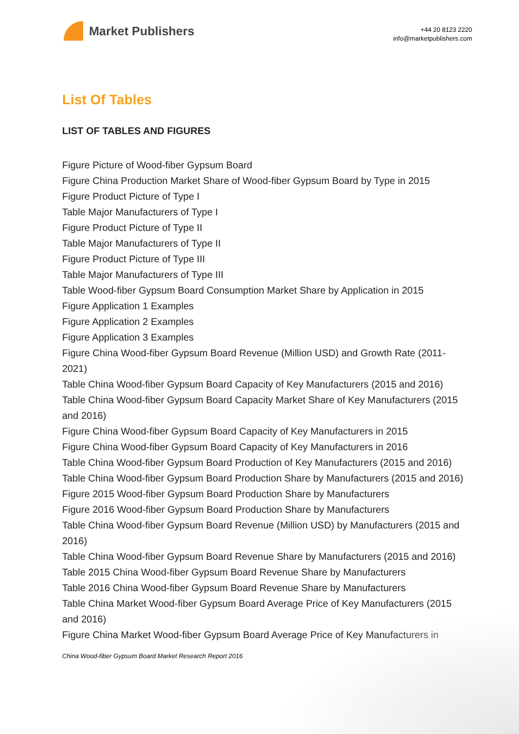Market Publishers
+44 20 8123 2220
info@marketpublishers.com
List Of Tables
LIST OF TABLES AND FIGURES
Figure Picture of Wood-fiber Gypsum Board
Figure China Production Market Share of Wood-fiber Gypsum Board by Type in 2015
Figure Product Picture of Type I
Table Major Manufacturers of Type I
Figure Product Picture of Type II
Table Major Manufacturers of Type II
Figure Product Picture of Type III
Table Major Manufacturers of Type III
Table Wood-fiber Gypsum Board Consumption Market Share by Application in 2015
Figure Application 1 Examples
Figure Application 2 Examples
Figure Application 3 Examples
Figure China Wood-fiber Gypsum Board Revenue (Million USD) and Growth Rate (2011-2021)
Table China Wood-fiber Gypsum Board Capacity of Key Manufacturers (2015 and 2016)
Table China Wood-fiber Gypsum Board Capacity Market Share of Key Manufacturers (2015 and 2016)
Figure China Wood-fiber Gypsum Board Capacity of Key Manufacturers in 2015
Figure China Wood-fiber Gypsum Board Capacity of Key Manufacturers in 2016
Table China Wood-fiber Gypsum Board Production of Key Manufacturers (2015 and 2016)
Table China Wood-fiber Gypsum Board Production Share by Manufacturers (2015 and 2016)
Figure 2015 Wood-fiber Gypsum Board Production Share by Manufacturers
Figure 2016 Wood-fiber Gypsum Board Production Share by Manufacturers
Table China Wood-fiber Gypsum Board Revenue (Million USD) by Manufacturers (2015 and 2016)
Table China Wood-fiber Gypsum Board Revenue Share by Manufacturers (2015 and 2016)
Table 2015 China Wood-fiber Gypsum Board Revenue Share by Manufacturers
Table 2016 China Wood-fiber Gypsum Board Revenue Share by Manufacturers
Table China Market Wood-fiber Gypsum Board Average Price of Key Manufacturers (2015 and 2016)
Figure China Market Wood-fiber Gypsum Board Average Price of Key Manufacturers in
China Wood-fiber Gypsum Board Market Research Report 2016